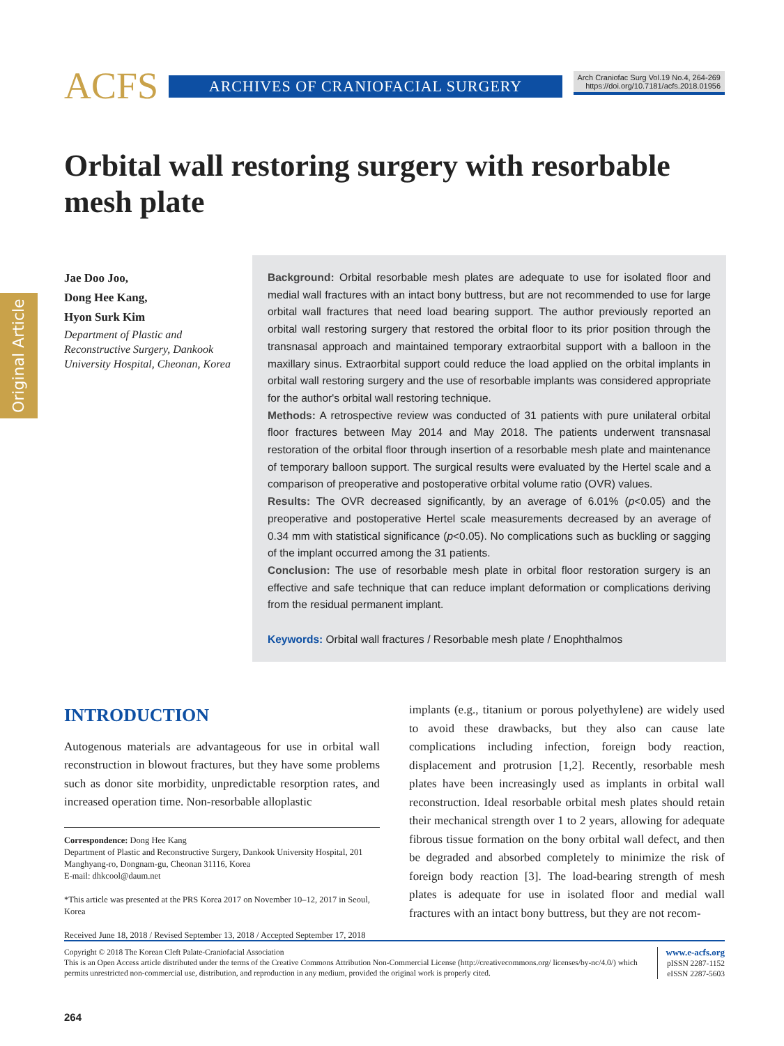ACFS ARCHIVES OF CRANIOFACIAL SURGERY
Arch Craniofac Surg Vol.19 No.4, 264-269
https://doi.org/10.7181/acfs.2018.01956
Original Article
Orbital wall restoring surgery with resorbable mesh plate
Jae Doo Joo,
Dong Hee Kang,
Hyon Surk Kim
Department of Plastic and Reconstructive Surgery, Dankook University Hospital, Cheonan, Korea
Background: Orbital resorbable mesh plates are adequate to use for isolated floor and medial wall fractures with an intact bony buttress, but are not recommended to use for large orbital wall fractures that need load bearing support. The author previously reported an orbital wall restoring surgery that restored the orbital floor to its prior position through the transnasal approach and maintained temporary extraorbital support with a balloon in the maxillary sinus. Extraorbital support could reduce the load applied on the orbital implants in orbital wall restoring surgery and the use of resorbable implants was considered appropriate for the author's orbital wall restoring technique.
Methods: A retrospective review was conducted of 31 patients with pure unilateral orbital floor fractures between May 2014 and May 2018. The patients underwent transnasal restoration of the orbital floor through insertion of a resorbable mesh plate and maintenance of temporary balloon support. The surgical results were evaluated by the Hertel scale and a comparison of preoperative and postoperative orbital volume ratio (OVR) values.
Results: The OVR decreased significantly, by an average of 6.01% (p<0.05) and the preoperative and postoperative Hertel scale measurements decreased by an average of 0.34 mm with statistical significance (p<0.05). No complications such as buckling or sagging of the implant occurred among the 31 patients.
Conclusion: The use of resorbable mesh plate in orbital floor restoration surgery is an effective and safe technique that can reduce implant deformation or complications deriving from the residual permanent implant.
Keywords: Orbital wall fractures / Resorbable mesh plate / Enophthalmos
INTRODUCTION
Autogenous materials are advantageous for use in orbital wall reconstruction in blowout fractures, but they have some problems such as donor site morbidity, unpredictable resorption rates, and increased operation time. Non-resorbable alloplastic
Correspondence: Dong Hee Kang
Department of Plastic and Reconstructive Surgery, Dankook University Hospital, 201 Manghyang-ro, Dongnam-gu, Cheonan 31116, Korea
E-mail: dhkcool@daum.net
*This article was presented at the PRS Korea 2017 on November 10–12, 2017 in Seoul, Korea
Received June 18, 2018 / Revised September 13, 2018 / Accepted September 17, 2018
implants (e.g., titanium or porous polyethylene) are widely used to avoid these drawbacks, but they also can cause late complications including infection, foreign body reaction, displacement and protrusion [1,2]. Recently, resorbable mesh plates have been increasingly used as implants in orbital wall reconstruction. Ideal resorbable orbital mesh plates should retain their mechanical strength over 1 to 2 years, allowing for adequate fibrous tissue formation on the bony orbital wall defect, and then be degraded and absorbed completely to minimize the risk of foreign body reaction [3]. The load-bearing strength of mesh plates is adequate for use in isolated floor and medial wall fractures with an intact bony buttress, but they are not recom-
Copyright © 2018 The Korean Cleft Palate-Craniofacial Association
This is an Open Access article distributed under the terms of the Creative Commons Attribution Non-Commercial License (http://creativecommons.org/ licenses/by-nc/4.0/) which permits unrestricted non-commercial use, distribution, and reproduction in any medium, provided the original work is properly cited.
www.e-acfs.org
pISSN 2287-1152
eISSN 2287-5603
264